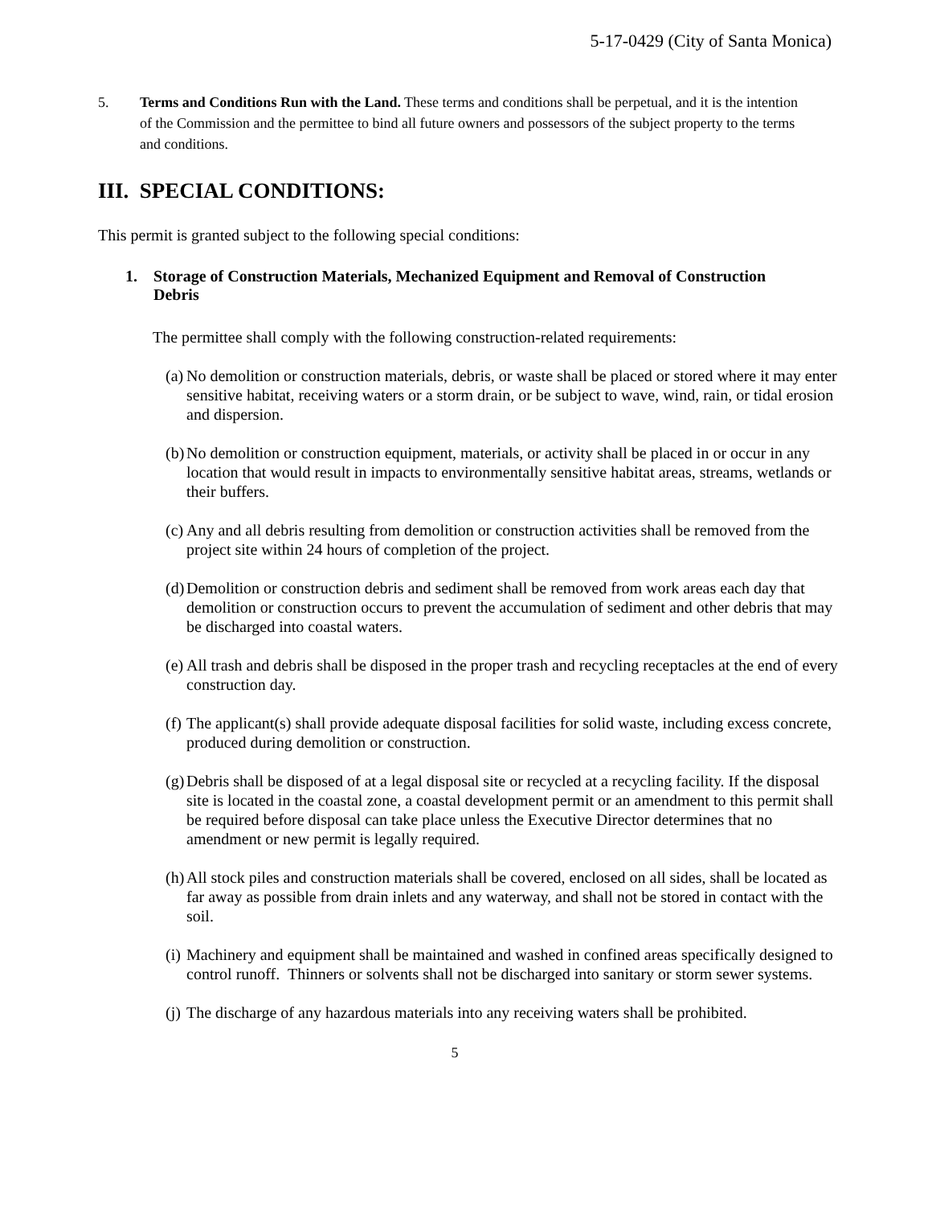5-17-0429 (City of Santa Monica)
5. Terms and Conditions Run with the Land. These terms and conditions shall be perpetual, and it is the intention of the Commission and the permittee to bind all future owners and possessors of the subject property to the terms and conditions.
III. SPECIAL CONDITIONS:
This permit is granted subject to the following special conditions:
1. Storage of Construction Materials, Mechanized Equipment and Removal of Construction Debris
The permittee shall comply with the following construction-related requirements:
(a) No demolition or construction materials, debris, or waste shall be placed or stored where it may enter sensitive habitat, receiving waters or a storm drain, or be subject to wave, wind, rain, or tidal erosion and dispersion.
(b) No demolition or construction equipment, materials, or activity shall be placed in or occur in any location that would result in impacts to environmentally sensitive habitat areas, streams, wetlands or their buffers.
(c) Any and all debris resulting from demolition or construction activities shall be removed from the project site within 24 hours of completion of the project.
(d) Demolition or construction debris and sediment shall be removed from work areas each day that demolition or construction occurs to prevent the accumulation of sediment and other debris that may be discharged into coastal waters.
(e) All trash and debris shall be disposed in the proper trash and recycling receptacles at the end of every construction day.
(f) The applicant(s) shall provide adequate disposal facilities for solid waste, including excess concrete, produced during demolition or construction.
(g) Debris shall be disposed of at a legal disposal site or recycled at a recycling facility. If the disposal site is located in the coastal zone, a coastal development permit or an amendment to this permit shall be required before disposal can take place unless the Executive Director determines that no amendment or new permit is legally required.
(h) All stock piles and construction materials shall be covered, enclosed on all sides, shall be located as far away as possible from drain inlets and any waterway, and shall not be stored in contact with the soil.
(i) Machinery and equipment shall be maintained and washed in confined areas specifically designed to control runoff. Thinners or solvents shall not be discharged into sanitary or storm sewer systems.
(j) The discharge of any hazardous materials into any receiving waters shall be prohibited.
5